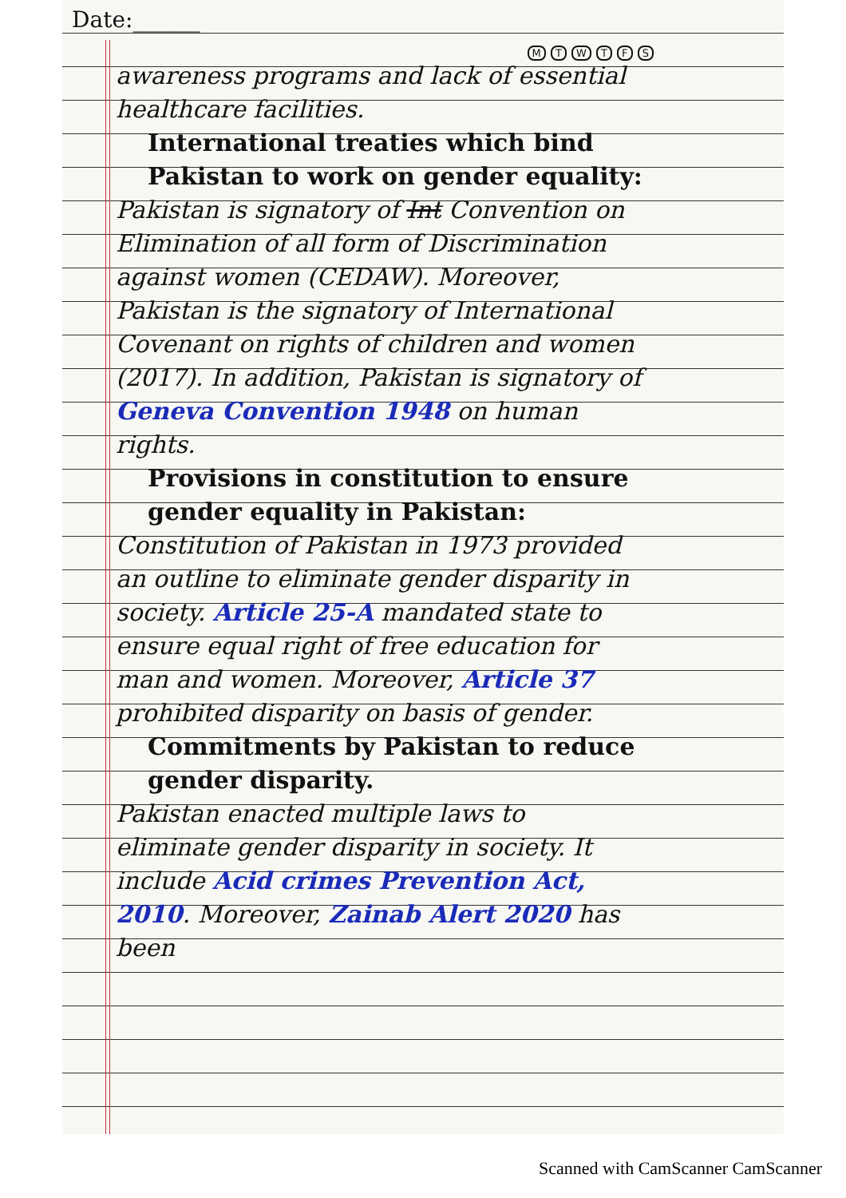Date:______
M T W T F S
awareness programs and lack of essential healthcare facilities.
International treaties which bind Pakistan to work on gender equality:
Pakistan is signatory of Int Convention on Elimination of all form of Discrimination against women (CEDAW). Moreover, Pakistan is the signatory of International Covenant on rights of children and women (2017). In addition, Pakistan is signatory of Geneva Convention 1948 on human rights.
Provisions in constitution to ensure gender equality in Pakistan:
Constitution of Pakistan in 1973 provided an outline to eliminate gender disparity in society. Article 25-A mandated state to ensure equal right of free education for man and women. Moreover, Article 37 prohibited disparity on basis of gender.
Commitments by Pakistan to reduce gender disparity.
Pakistan enacted multiple laws to eliminate gender disparity in society. It include Acid crimes Prevention Act, 2010. Moreover, Zainab Alert 2020 has been
Scanned with CamScanner CamScanner